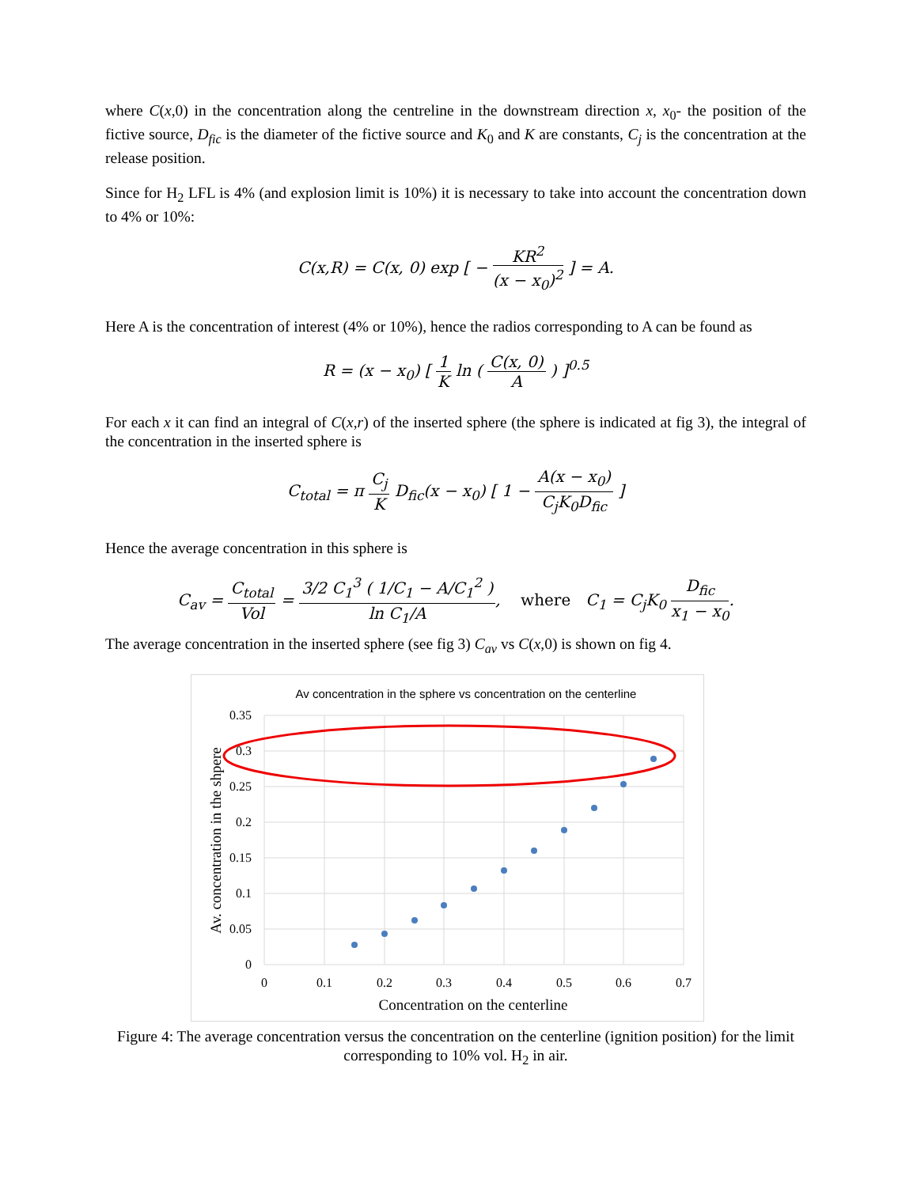where C(x,0) in the concentration along the centreline in the downstream direction x, x<sub>0</sub>- the position of the fictive source, D<sub>fic</sub> is the diameter of the fictive source and K<sub>0</sub> and K are constants, C<sub>j</sub> is the concentration at the release position.
Since for H<sub>2</sub> LFL is 4% (and explosion limit is 10%) it is necessary to take into account the concentration down to 4% or 10%:
C(x,R) = C(x, 0) exp [ − KR<sup>2</sup> (x − x<sub>0</sub>)<sup>2</sup> ] = A.
Here A is the concentration of interest (4% or 10%), hence the radios corresponding to A can be found as
R = (x − x<sub>0</sub>) [ 1 K ln ( C(x, 0) A ) ]<sup>0.5</sup>
For each x it can find an integral of C(x,r) of the inserted sphere (the sphere is indicated at fig 3), the integral of the concentration in the inserted sphere is
C<sub>total</sub> = π C<sub>j</sub> K D<sub>fic</sub>(x − x<sub>0</sub>) [ 1 − A(x − x<sub>0</sub>) C<sub>j</sub>K<sub>0</sub>D<sub>fic</sub> ]
Hence the average concentration in this sphere is
C<sub>av</sub> = C<sub>total</sub> Vol = 3/2 C<sub>1</sub><sup>3</sup> ( 1/C<sub>1</sub> − A/C<sub>1</sub><sup>2</sup> ) ln C<sub>1</sub>/A, where C<sub>1</sub> = C<sub>j</sub>K<sub>0</sub> D<sub>fic</sub> x<sub>1</sub> − x<sub>0</sub>.
The average concentration in the inserted sphere (see fig 3) C<sub>av</sub> vs C(x,0) is shown on fig 4.
Av concentration in the sphere vs concentration on the centerline
0.35
0.3
0.25
0.2
0.15
0.1
0.05
0
0
0.1
0.2
0.3
0.4
0.5
0.6
0.7
Concentration on the centerline
Av. concentration in the shpere
Figure 4: The average concentration versus the concentration on the centerline (ignition position) for the limit corresponding to 10% vol. H<sub>2</sub> in air.